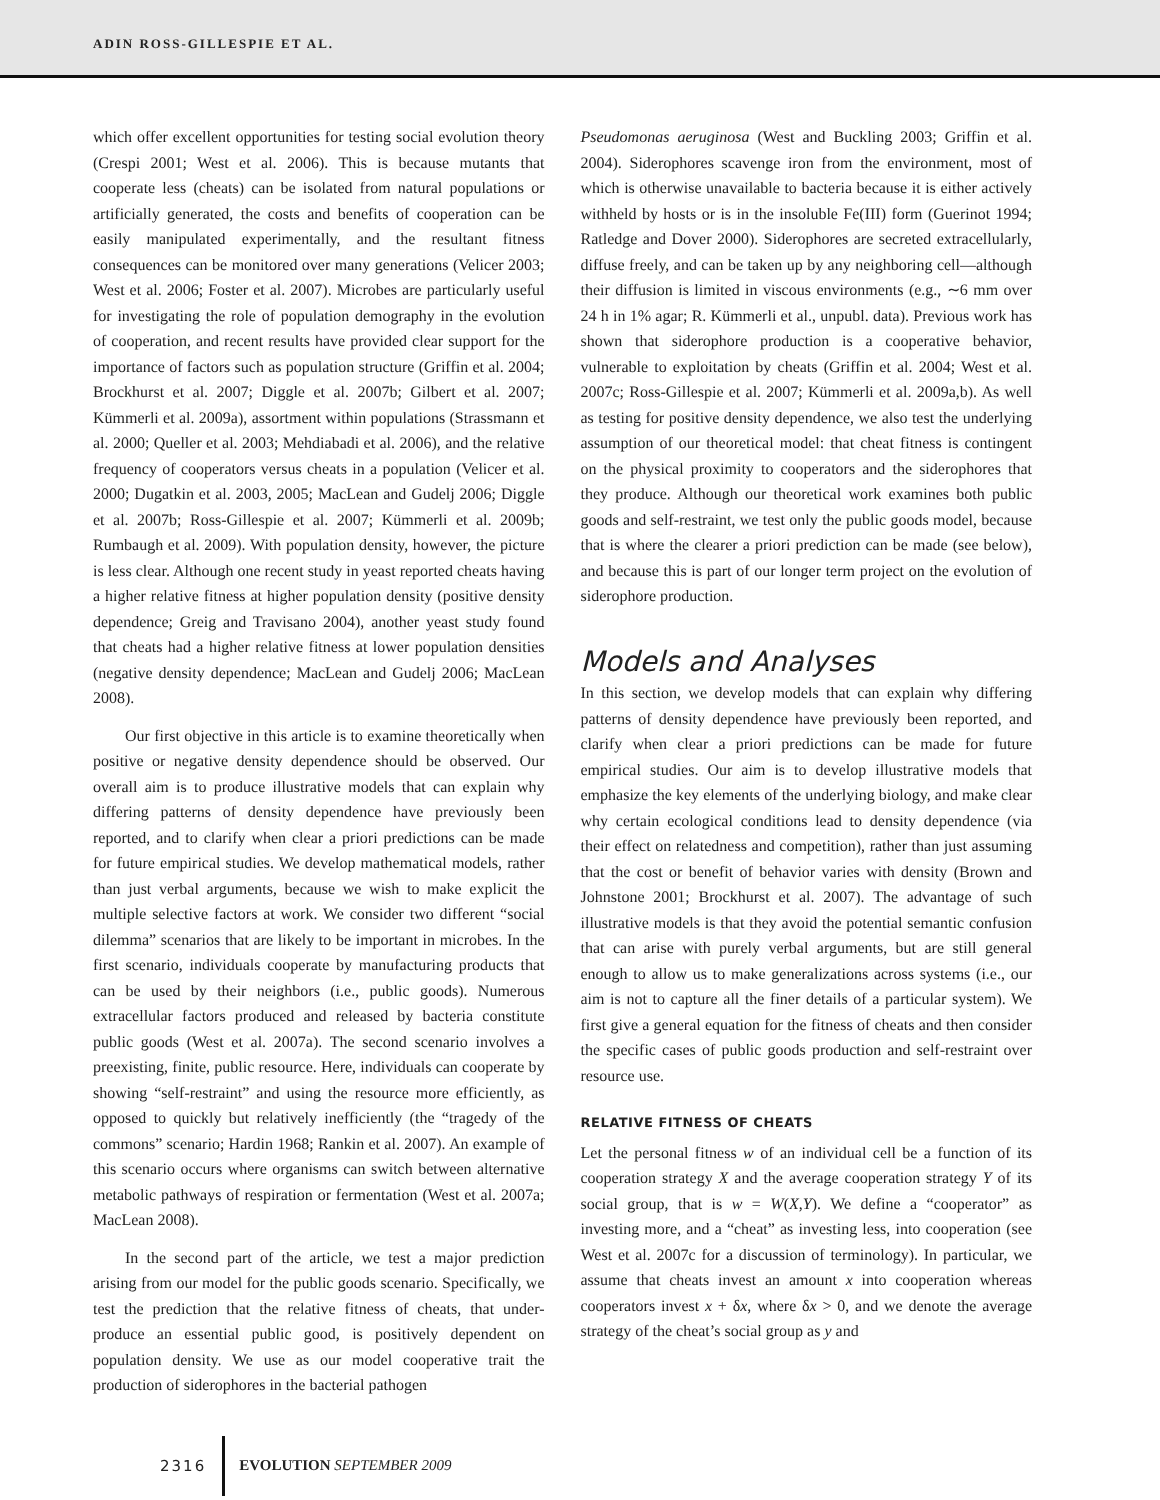ADIN ROSS-GILLESPIE ET AL.
which offer excellent opportunities for testing social evolution theory (Crespi 2001; West et al. 2006). This is because mutants that cooperate less (cheats) can be isolated from natural populations or artificially generated, the costs and benefits of cooperation can be easily manipulated experimentally, and the resultant fitness consequences can be monitored over many generations (Velicer 2003; West et al. 2006; Foster et al. 2007). Microbes are particularly useful for investigating the role of population demography in the evolution of cooperation, and recent results have provided clear support for the importance of factors such as population structure (Griffin et al. 2004; Brockhurst et al. 2007; Diggle et al. 2007b; Gilbert et al. 2007; Kümmerli et al. 2009a), assortment within populations (Strassmann et al. 2000; Queller et al. 2003; Mehdiabadi et al. 2006), and the relative frequency of cooperators versus cheats in a population (Velicer et al. 2000; Dugatkin et al. 2003, 2005; MacLean and Gudelj 2006; Diggle et al. 2007b; Ross-Gillespie et al. 2007; Kümmerli et al. 2009b; Rumbaugh et al. 2009). With population density, however, the picture is less clear. Although one recent study in yeast reported cheats having a higher relative fitness at higher population density (positive density dependence; Greig and Travisano 2004), another yeast study found that cheats had a higher relative fitness at lower population densities (negative density dependence; MacLean and Gudelj 2006; MacLean 2008).
Our first objective in this article is to examine theoretically when positive or negative density dependence should be observed. Our overall aim is to produce illustrative models that can explain why differing patterns of density dependence have previously been reported, and to clarify when clear a priori predictions can be made for future empirical studies. We develop mathematical models, rather than just verbal arguments, because we wish to make explicit the multiple selective factors at work. We consider two different “social dilemma” scenarios that are likely to be important in microbes. In the first scenario, individuals cooperate by manufacturing products that can be used by their neighbors (i.e., public goods). Numerous extracellular factors produced and released by bacteria constitute public goods (West et al. 2007a). The second scenario involves a preexisting, finite, public resource. Here, individuals can cooperate by showing “self-restraint” and using the resource more efficiently, as opposed to quickly but relatively inefficiently (the “tragedy of the commons” scenario; Hardin 1968; Rankin et al. 2007). An example of this scenario occurs where organisms can switch between alternative metabolic pathways of respiration or fermentation (West et al. 2007a; MacLean 2008).
In the second part of the article, we test a major prediction arising from our model for the public goods scenario. Specifically, we test the prediction that the relative fitness of cheats, that under-produce an essential public good, is positively dependent on population density. We use as our model cooperative trait the production of siderophores in the bacterial pathogen
Pseudomonas aeruginosa (West and Buckling 2003; Griffin et al. 2004). Siderophores scavenge iron from the environment, most of which is otherwise unavailable to bacteria because it is either actively withheld by hosts or is in the insoluble Fe(III) form (Guerinot 1994; Ratledge and Dover 2000). Siderophores are secreted extracellularly, diffuse freely, and can be taken up by any neighboring cell—although their diffusion is limited in viscous environments (e.g., ∼6 mm over 24 h in 1% agar; R. Kümmerli et al., unpubl. data). Previous work has shown that siderophore production is a cooperative behavior, vulnerable to exploitation by cheats (Griffin et al. 2004; West et al. 2007c; Ross-Gillespie et al. 2007; Kümmerli et al. 2009a,b). As well as testing for positive density dependence, we also test the underlying assumption of our theoretical model: that cheat fitness is contingent on the physical proximity to cooperators and the siderophores that they produce. Although our theoretical work examines both public goods and self-restraint, we test only the public goods model, because that is where the clearer a priori prediction can be made (see below), and because this is part of our longer term project on the evolution of siderophore production.
Models and Analyses
In this section, we develop models that can explain why differing patterns of density dependence have previously been reported, and clarify when clear a priori predictions can be made for future empirical studies. Our aim is to develop illustrative models that emphasize the key elements of the underlying biology, and make clear why certain ecological conditions lead to density dependence (via their effect on relatedness and competition), rather than just assuming that the cost or benefit of behavior varies with density (Brown and Johnstone 2001; Brockhurst et al. 2007). The advantage of such illustrative models is that they avoid the potential semantic confusion that can arise with purely verbal arguments, but are still general enough to allow us to make generalizations across systems (i.e., our aim is not to capture all the finer details of a particular system). We first give a general equation for the fitness of cheats and then consider the specific cases of public goods production and self-restraint over resource use.
RELATIVE FITNESS OF CHEATS
Let the personal fitness w of an individual cell be a function of its cooperation strategy X and the average cooperation strategy Y of its social group, that is w = W(X,Y). We define a “cooperator” as investing more, and a “cheat” as investing less, into cooperation (see West et al. 2007c for a discussion of terminology). In particular, we assume that cheats invest an amount x into cooperation whereas cooperators invest x + δx, where δx > 0, and we denote the average strategy of the cheat’s social group as y and
2316 EVOLUTION SEPTEMBER 2009